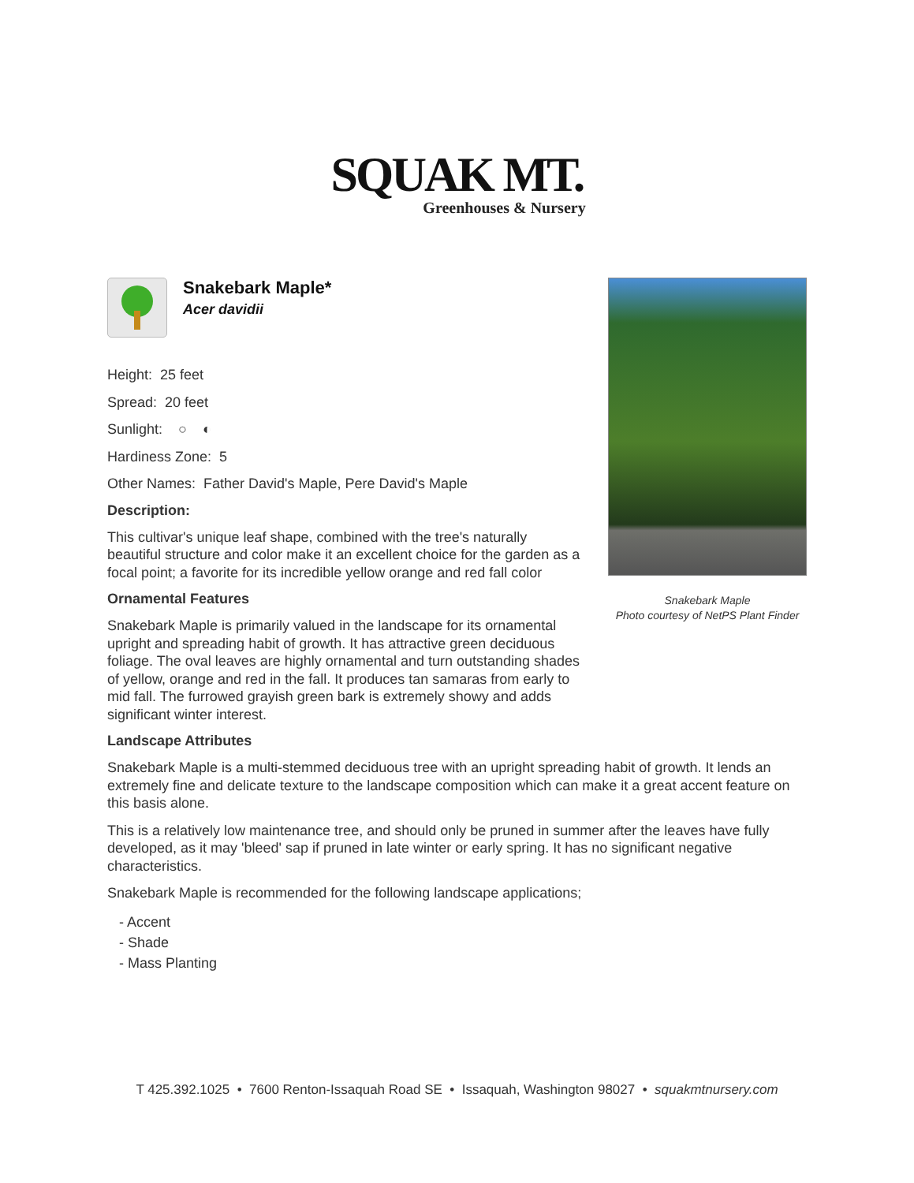SQUAK MT.
Greenhouses & Nursery
Snakebark Maple*
Acer davidii
Height: 25 feet
Spread: 20 feet
Sunlight: ○ ◐
Hardiness Zone: 5
Other Names: Father David's Maple, Pere David's Maple
Description:
This cultivar's unique leaf shape, combined with the tree's naturally beautiful structure and color make it an excellent choice for the garden as a focal point; a favorite for its incredible yellow orange and red fall color
Ornamental Features
Snakebark Maple is primarily valued in the landscape for its ornamental upright and spreading habit of growth. It has attractive green deciduous foliage. The oval leaves are highly ornamental and turn outstanding shades of yellow, orange and red in the fall. It produces tan samaras from early to mid fall. The furrowed grayish green bark is extremely showy and adds significant winter interest.
Snakebark Maple
Photo courtesy of NetPS Plant Finder
Landscape Attributes
Snakebark Maple is a multi-stemmed deciduous tree with an upright spreading habit of growth. It lends an extremely fine and delicate texture to the landscape composition which can make it a great accent feature on this basis alone.
This is a relatively low maintenance tree, and should only be pruned in summer after the leaves have fully developed, as it may 'bleed' sap if pruned in late winter or early spring. It has no significant negative characteristics.
Snakebark Maple is recommended for the following landscape applications;
- Accent
- Shade
- Mass Planting
T 425.392.1025 • 7600 Renton-Issaquah Road SE • Issaquah, Washington 98027 • squakmtnursery.com